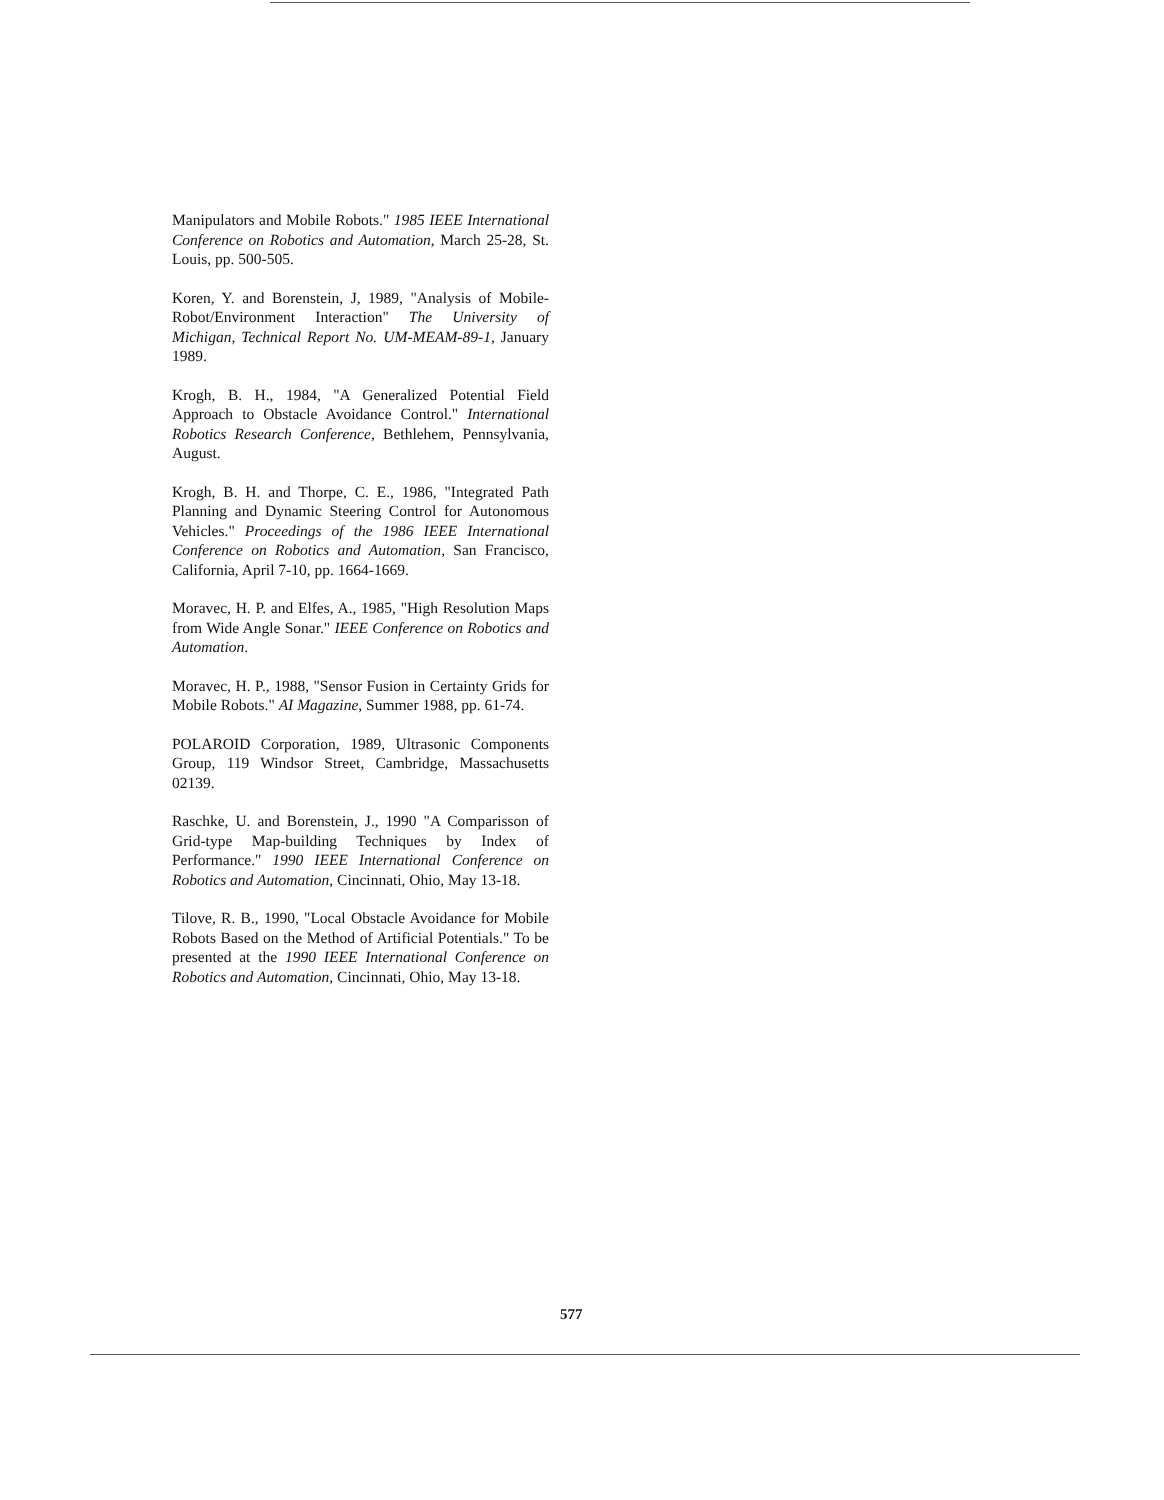Manipulators and Mobile Robots." 1985 IEEE International Conference on Robotics and Automation, March 25-28, St. Louis, pp. 500-505.
Koren, Y. and Borenstein, J, 1989, "Analysis of Mobile-Robot/Environment Interaction" The University of Michigan, Technical Report No. UM-MEAM-89-1, January 1989.
Krogh, B. H., 1984, "A Generalized Potential Field Approach to Obstacle Avoidance Control." International Robotics Research Conference, Bethlehem, Pennsylvania, August.
Krogh, B. H. and Thorpe, C. E., 1986, "Integrated Path Planning and Dynamic Steering Control for Autonomous Vehicles." Proceedings of the 1986 IEEE International Conference on Robotics and Automation, San Francisco, California, April 7-10, pp. 1664-1669.
Moravec, H. P. and Elfes, A., 1985, "High Resolution Maps from Wide Angle Sonar." IEEE Conference on Robotics and Automation.
Moravec, H. P., 1988, "Sensor Fusion in Certainty Grids for Mobile Robots." AI Magazine, Summer 1988, pp. 61-74.
POLAROID Corporation, 1989, Ultrasonic Components Group, 119 Windsor Street, Cambridge, Massachusetts 02139.
Raschke, U. and Borenstein, J., 1990 "A Comparisson of Grid-type Map-building Techniques by Index of Performance." 1990 IEEE International Conference on Robotics and Automation, Cincinnati, Ohio, May 13-18.
Tilove, R. B., 1990, "Local Obstacle Avoidance for Mobile Robots Based on the Method of Artificial Potentials." To be presented at the 1990 IEEE International Conference on Robotics and Automation, Cincinnati, Ohio, May 13-18.
577